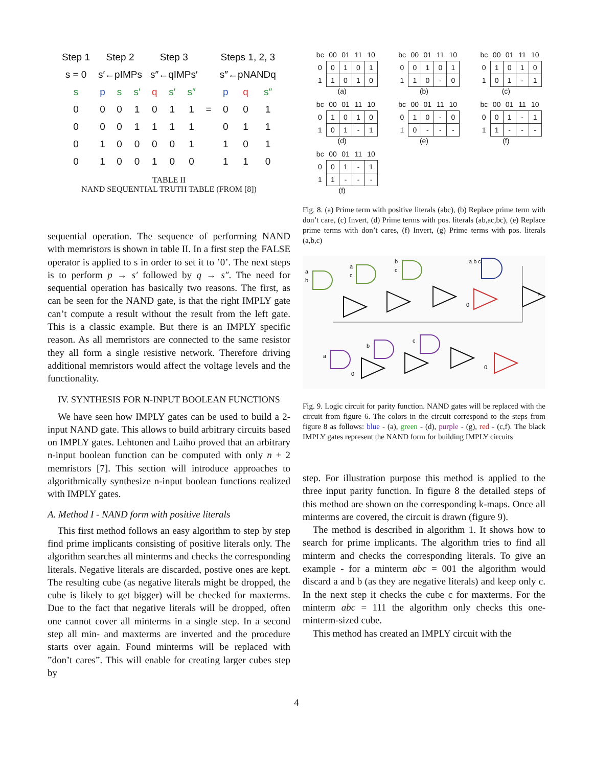| Step 1 | Step 2 | | | Step 3 | | | | Steps 1, 2, 3 | | |
| --- | --- | --- | --- | --- | --- | --- | --- | --- | --- | --- |
| s = 0 | s′←pIMPs | | | s″←qIMPs′ | | | | s″←pNANDq | | |
| s | p | s | s′ | q | s′ | s″ | | p | q | s″ |
| 0 | 0 | 0 | 1 | 0 | 1 | 1 | = | 0 | 0 | 1 |
| 0 | 0 | 0 | 1 | 1 | 1 | 1 | | 0 | 1 | 1 |
| 0 | 1 | 0 | 0 | 0 | 0 | 1 | | 1 | 0 | 1 |
| 0 | 1 | 0 | 0 | 1 | 0 | 0 | | 1 | 1 | 0 |
TABLE II
NAND SEQUENTIAL TRUTH TABLE (FROM [8])
sequential operation. The sequence of performing NAND with memristors is shown in table II. In a first step the FALSE operator is applied to s in order to set it to ’0’. The next steps is to perform p → s′ followed by q → s″. The need for sequential operation has basically two reasons. The first, as can be seen for the NAND gate, is that the right IMPLY gate can’t compute a result without the result from the left gate. This is a classic example. But there is an IMPLY specific reason. As all memristors are connected to the same resistor they all form a single resistive network. Therefore driving additional memristors would affect the voltage levels and the functionality.
IV. SYNTHESIS FOR N-INPUT BOOLEAN FUNCTIONS
We have seen how IMPLY gates can be used to build a 2-input NAND gate. This allows to build arbitrary circuits based on IMPLY gates. Lehtonen and Laiho proved that an arbitrary n-input boolean function can be computed with only n + 2 memristors [7]. This section will introduce approaches to algorithmically synthesize n-input boolean functions realized with IMPLY gates.
A. Method I - NAND form with positive literals
This first method follows an easy algorithm to step by step find prime implicants consisting of positive literals only. The algorithm searches all minterms and checks the corresponding literals. Negative literals are discarded, postive ones are kept. The resulting cube (as negative literals might be dropped, the cube is likely to get bigger) will be checked for maxterms. Due to the fact that negative literals will be dropped, often one cannot cover all minterms in a single step. In a second step all min- and maxterms are inverted and the procedure starts over again. Found minterms will be replaced with ”don’t cares”. This will enable for creating larger cubes step by
| bc | 00 | 01 | 11 | 10 |
| 0 | 0 | 1 | 0 | 1 |
| 1 | 1 | 0 | 1 | 0 |
(a)
| bc | 00 | 01 | 11 | 10 |
| 0 | 0 | 1 | 0 | 1 |
| 1 | 1 | 0 | - | 0 |
(b)
| bc | 00 | 01 | 11 | 10 |
| 0 | 1 | 0 | 1 | 0 |
| 1 | 0 | 1 | - | 1 |
(c)
| bc | 00 | 01 | 11 | 10 |
| 0 | 1 | 0 | 1 | 0 |
| 1 | 0 | 1 | - | 1 |
(d)
| bc | 00 | 01 | 11 | 10 |
| 0 | 1 | 0 | - | 0 |
| 1 | 0 | - | - | - |
(e)
| bc | 00 | 01 | 11 | 10 |
| 0 | 0 | 1 | - | 1 |
| 1 | 1 | - | - | - |
(f)
| bc | 00 | 01 | 11 | 10 |
| 0 | 0 | 1 | - | 1 |
| 1 | 1 | - | - | - |
(f)
Fig. 8. (a) Prime term with positive literals (abc), (b) Replace prime term with don’t care, (c) Invert, (d) Prime terms with pos. literals (ab,ac,bc), (e) Replace prime terms with don’t cares, (f) Invert, (g) Prime terms with pos. literals (a,b,c)
a
b
a
c
b
c
a b c
0
x
a
b
c
0
0
Fig. 9. Logic circuit for parity function. NAND gates will be replaced with the circuit from figure 6. The colors in the circuit correspond to the steps from figure 8 as follows: blue - (a), green - (d), purple - (g), red - (c,f). The black IMPLY gates represent the NAND form for building IMPLY circuits
step. For illustration purpose this method is applied to the three input parity function. In figure 8 the detailed steps of this method are shown on the corresponding k-maps. Once all minterms are covered, the circuit is drawn (figure 9).
The method is described in algorithm 1. It shows how to search for prime implicants. The algorithm tries to find all minterm and checks the corresponding literals. To give an example - for a minterm abc = 001 the algorithm would discard a and b (as they are negative literals) and keep only c. In the next step it checks the cube c for maxterms. For the minterm abc = 111 the algorithm only checks this one-minterm-sized cube.
This method has created an IMPLY circuit with the
4